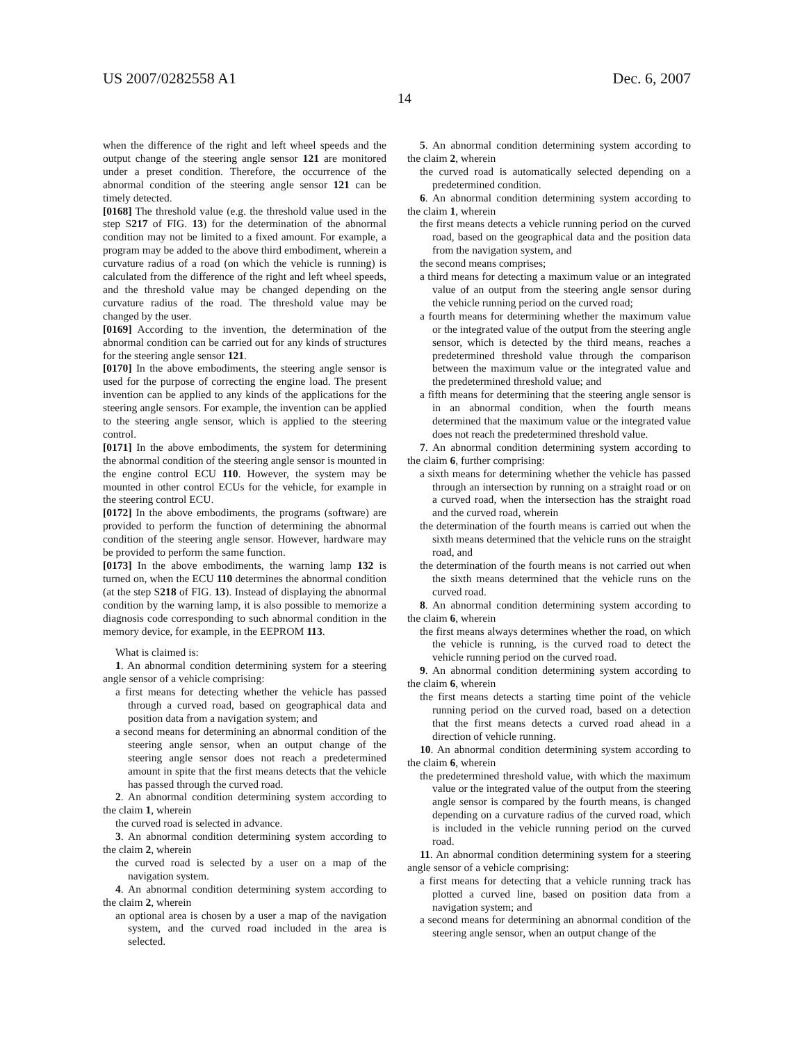US 2007/0282558 A1 Dec. 6, 2007
14
when the difference of the right and left wheel speeds and the output change of the steering angle sensor 121 are monitored under a preset condition. Therefore, the occurrence of the abnormal condition of the steering angle sensor 121 can be timely detected.
[0168] The threshold value (e.g. the threshold value used in the step S217 of FIG. 13) for the determination of the abnormal condition may not be limited to a fixed amount. For example, a program may be added to the above third embodiment, wherein a curvature radius of a road (on which the vehicle is running) is calculated from the difference of the right and left wheel speeds, and the threshold value may be changed depending on the curvature radius of the road. The threshold value may be changed by the user.
[0169] According to the invention, the determination of the abnormal condition can be carried out for any kinds of structures for the steering angle sensor 121.
[0170] In the above embodiments, the steering angle sensor is used for the purpose of correcting the engine load. The present invention can be applied to any kinds of the applications for the steering angle sensors. For example, the invention can be applied to the steering angle sensor, which is applied to the steering control.
[0171] In the above embodiments, the system for determining the abnormal condition of the steering angle sensor is mounted in the engine control ECU 110. However, the system may be mounted in other control ECUs for the vehicle, for example in the steering control ECU.
[0172] In the above embodiments, the programs (software) are provided to perform the function of determining the abnormal condition of the steering angle sensor. However, hardware may be provided to perform the same function.
[0173] In the above embodiments, the warning lamp 132 is turned on, when the ECU 110 determines the abnormal condition (at the step S218 of FIG. 13). Instead of displaying the abnormal condition by the warning lamp, it is also possible to memorize a diagnosis code corresponding to such abnormal condition in the memory device, for example, in the EEPROM 113.
What is claimed is:
1. An abnormal condition determining system for a steering angle sensor of a vehicle comprising:
a first means for detecting whether the vehicle has passed through a curved road, based on geographical data and position data from a navigation system; and
a second means for determining an abnormal condition of the steering angle sensor, when an output change of the steering angle sensor does not reach a predetermined amount in spite that the first means detects that the vehicle has passed through the curved road.
2. An abnormal condition determining system according to the claim 1, wherein
the curved road is selected in advance.
3. An abnormal condition determining system according to the claim 2, wherein
the curved road is selected by a user on a map of the navigation system.
4. An abnormal condition determining system according to the claim 2, wherein
an optional area is chosen by a user a map of the navigation system, and the curved road included in the area is selected.
5. An abnormal condition determining system according to the claim 2, wherein
the curved road is automatically selected depending on a predetermined condition.
6. An abnormal condition determining system according to the claim 1, wherein
the first means detects a vehicle running period on the curved road, based on the geographical data and the position data from the navigation system, and
the second means comprises;
a third means for detecting a maximum value or an integrated value of an output from the steering angle sensor during the vehicle running period on the curved road;
a fourth means for determining whether the maximum value or the integrated value of the output from the steering angle sensor, which is detected by the third means, reaches a predetermined threshold value through the comparison between the maximum value or the integrated value and the predetermined threshold value; and
a fifth means for determining that the steering angle sensor is in an abnormal condition, when the fourth means determined that the maximum value or the integrated value does not reach the predetermined threshold value.
7. An abnormal condition determining system according to the claim 6, further comprising:
a sixth means for determining whether the vehicle has passed through an intersection by running on a straight road or on a curved road, when the intersection has the straight road and the curved road, wherein
the determination of the fourth means is carried out when the sixth means determined that the vehicle runs on the straight road, and
the determination of the fourth means is not carried out when the sixth means determined that the vehicle runs on the curved road.
8. An abnormal condition determining system according to the claim 6, wherein
the first means always determines whether the road, on which the vehicle is running, is the curved road to detect the vehicle running period on the curved road.
9. An abnormal condition determining system according to the claim 6, wherein
the first means detects a starting time point of the vehicle running period on the curved road, based on a detection that the first means detects a curved road ahead in a direction of vehicle running.
10. An abnormal condition determining system according to the claim 6, wherein
the predetermined threshold value, with which the maximum value or the integrated value of the output from the steering angle sensor is compared by the fourth means, is changed depending on a curvature radius of the curved road, which is included in the vehicle running period on the curved road.
11. An abnormal condition determining system for a steering angle sensor of a vehicle comprising:
a first means for detecting that a vehicle running track has plotted a curved line, based on position data from a navigation system; and
a second means for determining an abnormal condition of the steering angle sensor, when an output change of the